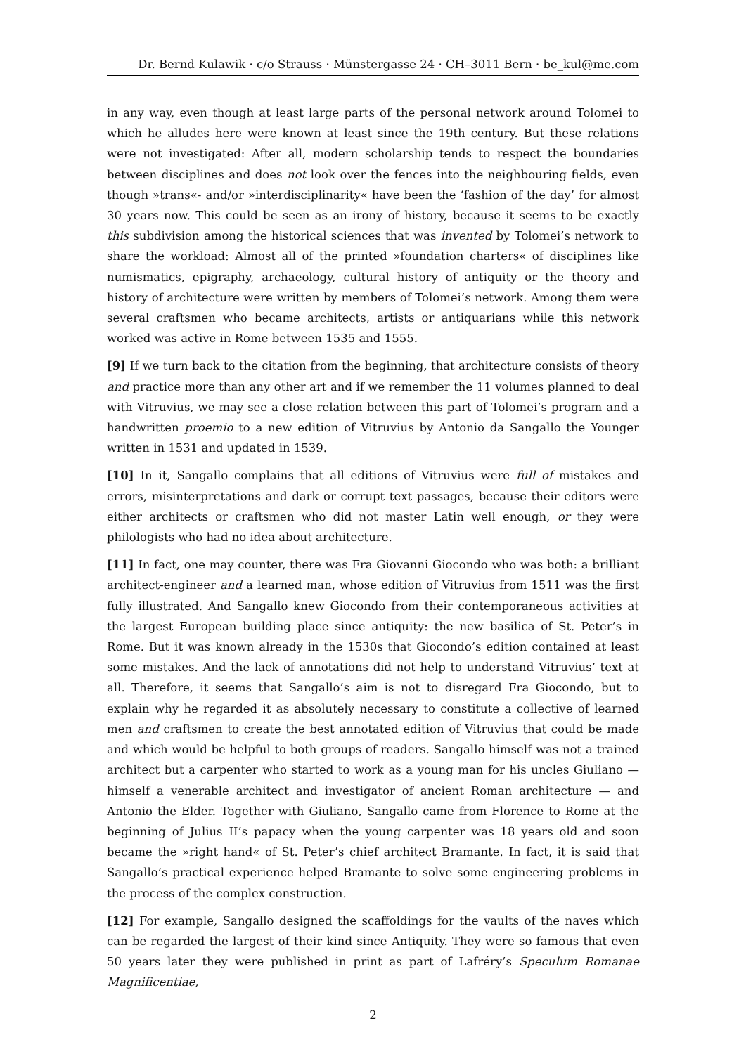Dr. Bernd Kulawik · c/o Strauss · Münstergasse 24 · CH–3011 Bern · be_kul@me.com
in any way, even though at least large parts of the personal network around Tolomei to which he alludes here were known at least since the 19th century. But these relations were not investigated: After all, modern scholarship tends to respect the boundaries between disciplines and does not look over the fences into the neighbouring fields, even though »trans«- and/or »interdisciplinarity« have been the ‘fashion of the day’ for almost 30 years now. This could be seen as an irony of history, because it seems to be exactly this subdivision among the historical sciences that was invented by Tolomei’s network to share the workload: Almost all of the printed »foundation charters« of disciplines like numismatics, epigraphy, archaeology, cultural history of antiquity or the theory and history of architecture were written by members of Tolomei’s network. Among them were several craftsmen who became architects, artists or antiquarians while this network worked was active in Rome between 1535 and 1555.
[9] If we turn back to the citation from the beginning, that architecture consists of theory and practice more than any other art and if we remember the 11 volumes planned to deal with Vitruvius, we may see a close relation between this part of Tolomei’s program and a handwritten proemio to a new edition of Vitruvius by Antonio da Sangallo the Younger written in 1531 and updated in 1539.
[10] In it, Sangallo complains that all editions of Vitruvius were full of mistakes and errors, misinterpretations and dark or corrupt text passages, because their editors were either architects or craftsmen who did not master Latin well enough, or they were philologists who had no idea about architecture.
[11] In fact, one may counter, there was Fra Giovanni Giocondo who was both: a brilliant architect-engineer and a learned man, whose edition of Vitruvius from 1511 was the first fully illustrated. And Sangallo knew Giocondo from their contemporaneous activities at the largest European building place since antiquity: the new basilica of St. Peter’s in Rome. But it was known already in the 1530s that Giocondo’s edition contained at least some mistakes. And the lack of annotations did not help to understand Vitruvius’ text at all. Therefore, it seems that Sangallo’s aim is not to disregard Fra Giocondo, but to explain why he regarded it as absolutely necessary to constitute a collective of learned men and craftsmen to create the best annotated edition of Vitruvius that could be made and which would be helpful to both groups of readers. Sangallo himself was not a trained architect but a carpenter who started to work as a young man for his uncles Giuliano — himself a venerable architect and investigator of ancient Roman architecture — and Antonio the Elder. Together with Giuliano, Sangallo came from Florence to Rome at the beginning of Julius II’s papacy when the young carpenter was 18 years old and soon became the »right hand« of St. Peter’s chief architect Bramante. In fact, it is said that Sangallo’s practical experience helped Bramante to solve some engineering problems in the process of the complex construction.
[12] For example, Sangallo designed the scaffoldings for the vaults of the naves which can be regarded the largest of their kind since Antiquity. They were so famous that even 50 years later they were published in print as part of Lafréry’s Speculum Romanae Magnificentiae,
2